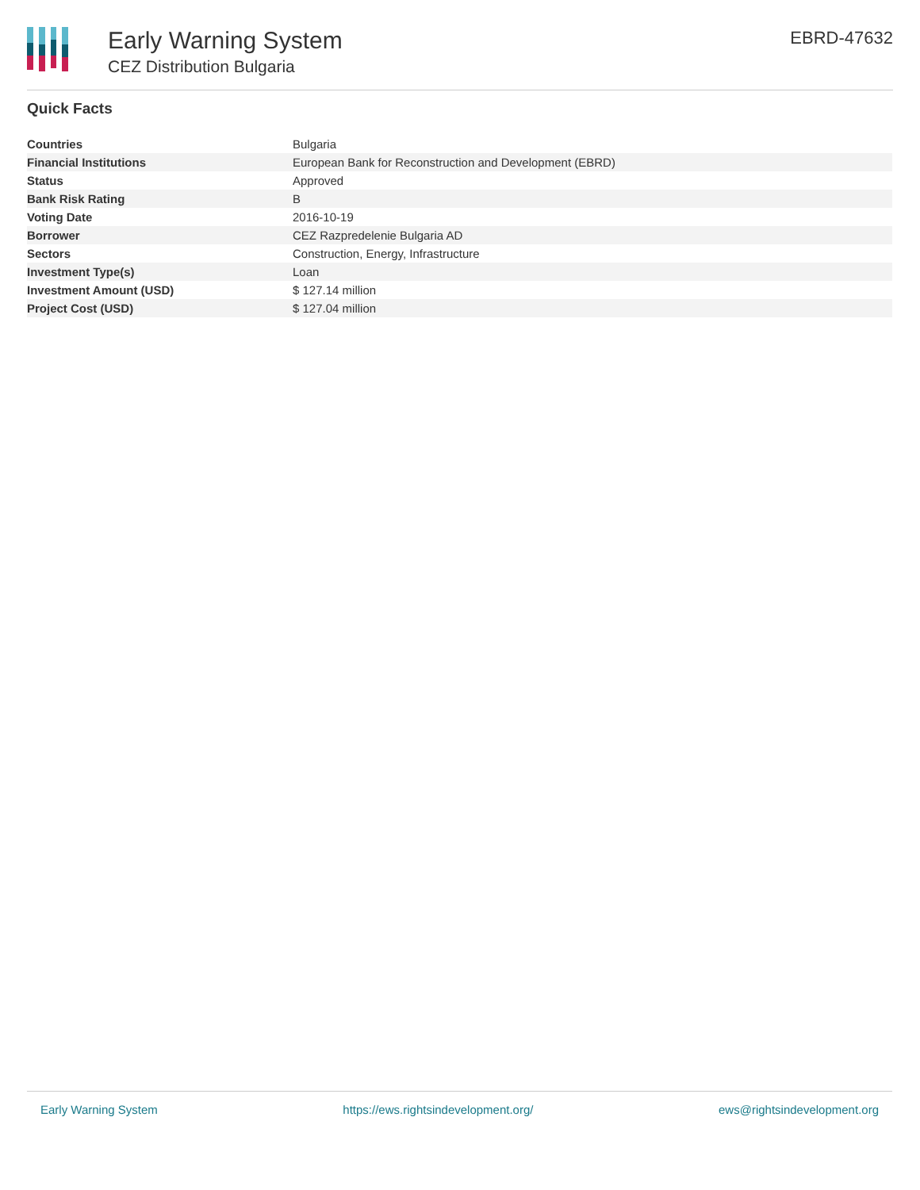Early Warning System
CEZ Distribution Bulgaria
EBRD-47632
Quick Facts
| Countries | Bulgaria |
| Financial Institutions | European Bank for Reconstruction and Development (EBRD) |
| Status | Approved |
| Bank Risk Rating | B |
| Voting Date | 2016-10-19 |
| Borrower | CEZ Razpredelenie Bulgaria AD |
| Sectors | Construction, Energy, Infrastructure |
| Investment Type(s) | Loan |
| Investment Amount (USD) | $ 127.14 million |
| Project Cost (USD) | $ 127.04 million |
Early Warning System https://ews.rightsindevelopment.org/ ews@rightsindevelopment.org